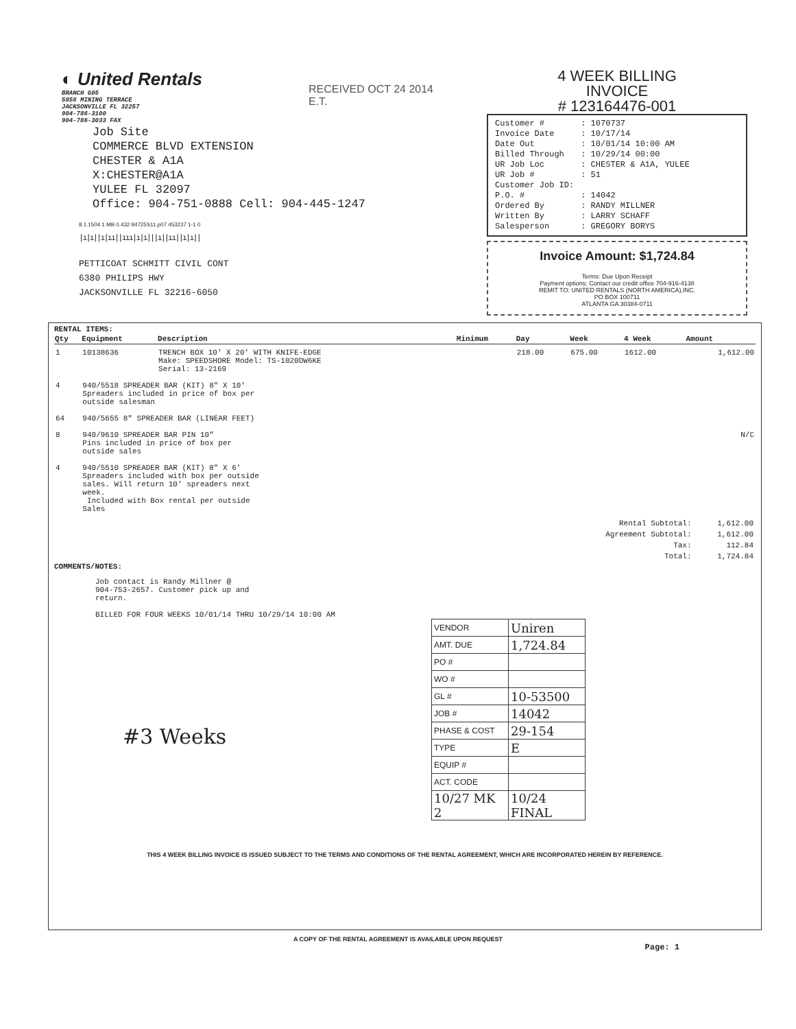◐ United Rentals
BRANCH G05
5856 MINING TERRACE
JACKSONVILLE FL 32257
904-786-3100
904-786-3033 FAX
RECEIVED OCT 24 2014
E.T.
Job Site
COMMERCE BLVD EXTENSION
CHESTER & A1A
X:CHESTER@A1A
YULEE FL 32097
Office: 904-751-0888 Cell: 904-445-1247
8.1.1504 1 MB 0.432 94725S11.p07 453237 1-1 0
|ı|ı||ı|ıı||ııı|ı|ı|||ı||ıı||ı|ı||
PETTICOAT SCHMITT CIVIL CONT
6380 PHILIPS HWY
JACKSONVILLE FL 32216-6050
4 WEEK BILLING
INVOICE
# 123164476-001
| Customer # | : 1070737 |
| Invoice Date | : 10/17/14 |
| Date Out | : 10/01/14 10:00 AM |
| Billed Through | : 10/29/14 00:00 |
| UR Job Loc | : CHESTER & A1A, YULEE |
| UR Job # | : 51 |
| Customer Job ID: | |
| P.O. # | : 14042 |
| Ordered By | : RANDY MILLNER |
| Written By | : LARRY SCHAFF |
| Salesperson | : GREGORY BORYS |
Invoice Amount: $1,724.84
Terms: Due Upon Receipt
Payment options: Contact our credit office 704-916-4138
REMIT TO: UNITED RENTALS (NORTH AMERICA),INC.
PO BOX 100711
ATLANTA GA 30384-0711
RENTAL ITEMS:
| Qty | Equipment | Description | Minimum | Day | Week | 4 Week | Amount |
| --- | --- | --- | --- | --- | --- | --- | --- |
| 1 | 10138636 | TRENCH BOX 10' X 20' WITH KNIFE-EDGE Make: SPEEDSHORE Model: TS-1020DW6KE Serial: 13-2169 | | 218.00 | 675.00 | 1612.00 | 1,612.00 |
| 4 | 940/5518 SPREADER BAR (KIT) 8" X 10' Spreaders included in price of box per outside salesman | | | | | | |
| 64 | 940/5655 8" SPREADER BAR (LINEAR FEET) | | | | | | |
| 8 | 940/9610 SPREADER BAR PIN 10" Pins included in price of box per outside sales | | | | | | N/C |
| 4 | 940/5510 SPREADER BAR (KIT) 8" X 6' Spreaders included with box per outside sales. Will return 10' spreaders next week. Included with Box rental per outside Sales | | | | | | |
| Rental Subtotal: | 1,612.00 |
| Agreement Subtotal: | 1,612.00 |
| Tax: | 112.84 |
| Total: | 1,724.84 |
COMMENTS/NOTES:
Job contact is Randy Millner @
904-753-2657. Customer pick up and
return.
BILLED FOR FOUR WEEKS 10/01/14 THRU 10/29/14 10:00 AM
| VENDOR | Uniren |
| AMT. DUE | 1,724.84 |
| PO # | |
| WO # | |
| GL # | 10-53500 |
| JOB # | 14042 |
| PHASE & COST | 29-154 |
| TYPE | E |
| EQUIP # | |
| ACT. CODE | |
| 10/27 MK 2 | 10/24 FINAL |
#3 Weeks
THIS 4 WEEK BILLING INVOICE IS ISSUED SUBJECT TO THE TERMS AND CONDITIONS OF THE RENTAL AGREEMENT, WHICH ARE INCORPORATED HEREIN BY REFERENCE.
A COPY OF THE RENTAL AGREEMENT IS AVAILABLE UPON REQUEST
Page: 1